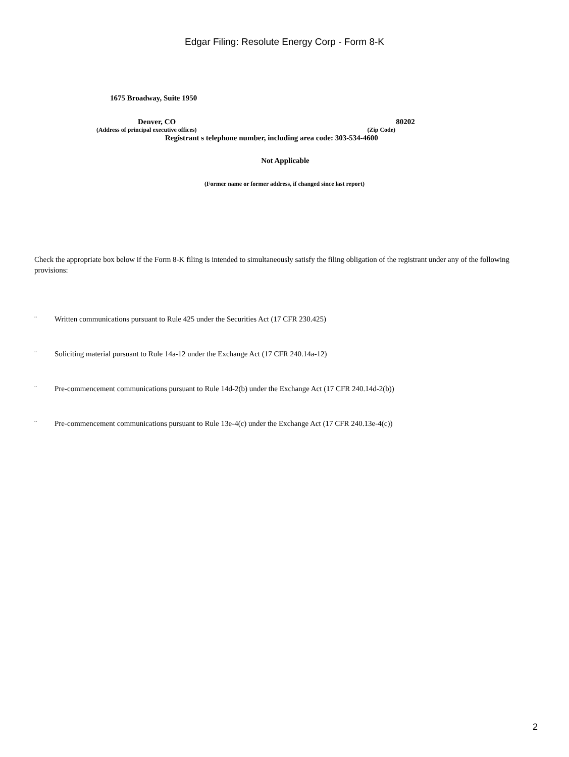Edgar Filing: Resolute Energy Corp - Form 8-K
1675 Broadway, Suite 1950
Denver, CO 80202
(Address of principal executive offices) (Zip Code)
Registrant s telephone number, including area code: 303-534-4600
Not Applicable
(Former name or former address, if changed since last report)
Check the appropriate box below if the Form 8-K filing is intended to simultaneously satisfy the filing obligation of the registrant under any of the following provisions:
¨ Written communications pursuant to Rule 425 under the Securities Act (17 CFR 230.425)
¨ Soliciting material pursuant to Rule 14a-12 under the Exchange Act (17 CFR 240.14a-12)
¨ Pre-commencement communications pursuant to Rule 14d-2(b) under the Exchange Act (17 CFR 240.14d-2(b))
¨ Pre-commencement communications pursuant to Rule 13e-4(c) under the Exchange Act (17 CFR 240.13e-4(c))
2